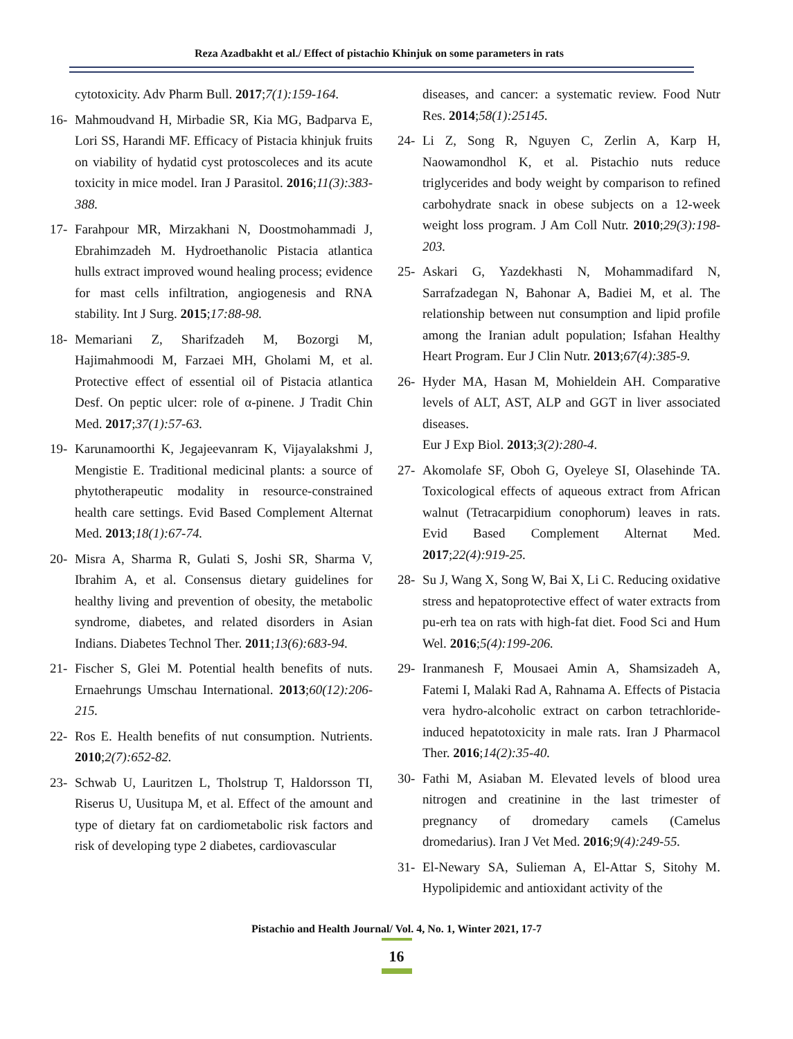Reza Azadbakht et al./ Effect of pistachio Khinjuk on some parameters in rats
cytotoxicity. Adv Pharm Bull. 2017;7(1):159-164.
16- Mahmoudvand H, Mirbadie SR, Kia MG, Badparva E, Lori SS, Harandi MF. Efficacy of Pistacia khinjuk fruits on viability of hydatid cyst protoscoleces and its acute toxicity in mice model. Iran J Parasitol. 2016;11(3):383-388.
17- Farahpour MR, Mirzakhani N, Doostmohammadi J, Ebrahimzadeh M. Hydroethanolic Pistacia atlantica hulls extract improved wound healing process; evidence for mast cells infiltration, angiogenesis and RNA stability. Int J Surg. 2015;17:88-98.
18- Memariani Z, Sharifzadeh M, Bozorgi M, Hajimahmoodi M, Farzaei MH, Gholami M, et al. Protective effect of essential oil of Pistacia atlantica Desf. On peptic ulcer: role of α-pinene. J Tradit Chin Med. 2017;37(1):57-63.
19- Karunamoorthi K, Jegajeevanram K, Vijayalakshmi J, Mengistie E. Traditional medicinal plants: a source of phytotherapeutic modality in resource-constrained health care settings. Evid Based Complement Alternat Med. 2013;18(1):67-74.
20- Misra A, Sharma R, Gulati S, Joshi SR, Sharma V, Ibrahim A, et al. Consensus dietary guidelines for healthy living and prevention of obesity, the metabolic syndrome, diabetes, and related disorders in Asian Indians. Diabetes Technol Ther. 2011;13(6):683-94.
21- Fischer S, Glei M. Potential health benefits of nuts. Ernaehrungs Umschau International. 2013;60(12):206-215.
22- Ros E. Health benefits of nut consumption. Nutrients. 2010;2(7):652-82.
23- Schwab U, Lauritzen L, Tholstrup T, Haldorsson TI, Riserus U, Uusitupa M, et al. Effect of the amount and type of dietary fat on cardiometabolic risk factors and risk of developing type 2 diabetes, cardiovascular
diseases, and cancer: a systematic review. Food Nutr Res. 2014;58(1):25145.
24- Li Z, Song R, Nguyen C, Zerlin A, Karp H, Naowamondhol K, et al. Pistachio nuts reduce triglycerides and body weight by comparison to refined carbohydrate snack in obese subjects on a 12-week weight loss program. J Am Coll Nutr. 2010;29(3):198-203.
25- Askari G, Yazdekhasti N, Mohammadifard N, Sarrafzadegan N, Bahonar A, Badiei M, et al. The relationship between nut consumption and lipid profile among the Iranian adult population; Isfahan Healthy Heart Program. Eur J Clin Nutr. 2013;67(4):385-9.
26- Hyder MA, Hasan M, Mohieldein AH. Comparative levels of ALT, AST, ALP and GGT in liver associated diseases.
Eur J Exp Biol. 2013;3(2):280-4.
27- Akomolafe SF, Oboh G, Oyeleye SI, Olasehinde TA. Toxicological effects of aqueous extract from African walnut (Tetracarpidium conophorum) leaves in rats. Evid Based Complement Alternat Med. 2017;22(4):919-25.
28- Su J, Wang X, Song W, Bai X, Li C. Reducing oxidative stress and hepatoprotective effect of water extracts from pu-erh tea on rats with high-fat diet. Food Sci and Hum Wel. 2016;5(4):199-206.
29- Iranmanesh F, Mousaei Amin A, Shamsizadeh A, Fatemi I, Malaki Rad A, Rahnama A. Effects of Pistacia vera hydro-alcoholic extract on carbon tetrachloride-induced hepatotoxicity in male rats. Iran J Pharmacol Ther. 2016;14(2):35-40.
30- Fathi M, Asiaban M. Elevated levels of blood urea nitrogen and creatinine in the last trimester of pregnancy of dromedary camels (Camelus dromedarius). Iran J Vet Med. 2016;9(4):249-55.
31- El-Newary SA, Sulieman A, El-Attar S, Sitohy M. Hypolipidemic and antioxidant activity of the
Pistachio and Health Journal/ Vol. 4, No. 1, Winter 2021, 17-7
16